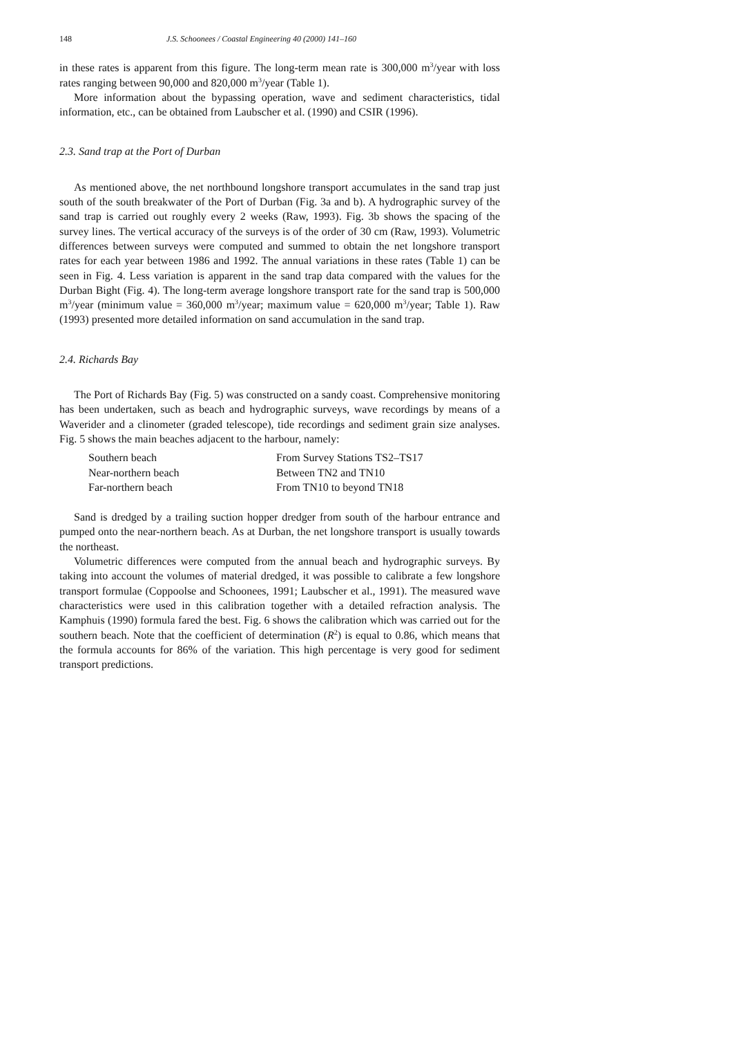148 J.S. Schoonees / Coastal Engineering 40 (2000) 141–160
in these rates is apparent from this figure. The long-term mean rate is 300,000 m<sup>3</sup>/year with loss rates ranging between 90,000 and 820,000 m<sup>3</sup>/year (Table 1).
More information about the bypassing operation, wave and sediment characteristics, tidal information, etc., can be obtained from Laubscher et al. (1990) and CSIR (1996).
2.3. Sand trap at the Port of Durban
As mentioned above, the net northbound longshore transport accumulates in the sand trap just south of the south breakwater of the Port of Durban (Fig. 3a and b). A hydrographic survey of the sand trap is carried out roughly every 2 weeks (Raw, 1993). Fig. 3b shows the spacing of the survey lines. The vertical accuracy of the surveys is of the order of 30 cm (Raw, 1993). Volumetric differences between surveys were computed and summed to obtain the net longshore transport rates for each year between 1986 and 1992. The annual variations in these rates (Table 1) can be seen in Fig. 4. Less variation is apparent in the sand trap data compared with the values for the Durban Bight (Fig. 4). The long-term average longshore transport rate for the sand trap is 500,000 m<sup>3</sup>/year (minimum value = 360,000 m<sup>3</sup>/year; maximum value = 620,000 m<sup>3</sup>/year; Table 1). Raw (1993) presented more detailed information on sand accumulation in the sand trap.
2.4. Richards Bay
The Port of Richards Bay (Fig. 5) was constructed on a sandy coast. Comprehensive monitoring has been undertaken, such as beach and hydrographic surveys, wave recordings by means of a Waverider and a clinometer (graded telescope), tide recordings and sediment grain size analyses. Fig. 5 shows the main beaches adjacent to the harbour, namely:
| Southern beach | From Survey Stations TS2–TS17 |
| Near-northern beach | Between TN2 and TN10 |
| Far-northern beach | From TN10 to beyond TN18 |
Sand is dredged by a trailing suction hopper dredger from south of the harbour entrance and pumped onto the near-northern beach. As at Durban, the net longshore transport is usually towards the northeast.
Volumetric differences were computed from the annual beach and hydrographic surveys. By taking into account the volumes of material dredged, it was possible to calibrate a few longshore transport formulae (Coppoolse and Schoonees, 1991; Laubscher et al., 1991). The measured wave characteristics were used in this calibration together with a detailed refraction analysis. The Kamphuis (1990) formula fared the best. Fig. 6 shows the calibration which was carried out for the southern beach. Note that the coefficient of determination (R<sup>2</sup>) is equal to 0.86, which means that the formula accounts for 86% of the variation. This high percentage is very good for sediment transport predictions.